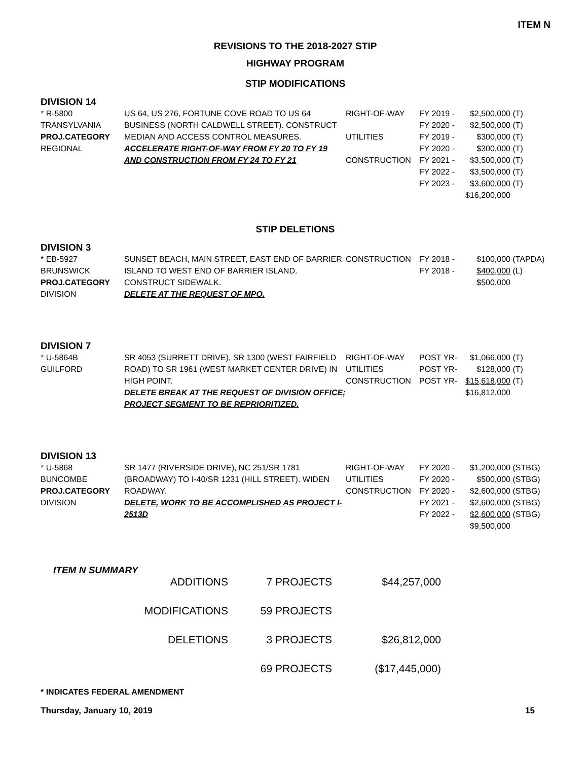ITEM N
REVISIONS TO THE 2018-2027 STIP
HIGHWAY PROGRAM
STIP MODIFICATIONS
DIVISION 14
| * R-5800 TRANSYLVANIA PROJ.CATEGORY REGIONAL | US 64, US 276, FORTUNE COVE ROAD TO US 64 BUSINESS (NORTH CALDWELL STREET). CONSTRUCT MEDIAN AND ACCESS CONTROL MEASURES. ACCELERATE RIGHT-OF-WAY FROM FY 20 TO FY 19 AND CONSTRUCTION FROM FY 24 TO FY 21 | RIGHT-OF-WAY UTILITIES CONSTRUCTION | FY 2019 - FY 2020 - FY 2019 - FY 2020 - FY 2021 - FY 2022 - FY 2023 - | $2,500,000 $2,500,000 $300,000 $300,000 $3,500,000 $3,500,000 $3,600,000 $16,200,000 | (T) (T) (T) (T) (T) (T) (T) |
STIP DELETIONS
DIVISION 3
| * EB-5927 BRUNSWICK PROJ.CATEGORY DIVISION | SUNSET BEACH, MAIN STREET, EAST END OF BARRIER ISLAND TO WEST END OF BARRIER ISLAND. CONSTRUCT SIDEWALK. DELETE AT THE REQUEST OF MPO. | CONSTRUCTION | FY 2018 - FY 2018 - | $100,000 $400,000 $500,000 | (TAPDA) (L) |
DIVISION 7
| * U-5864B GUILFORD | SR 4053 (SURRETT DRIVE), SR 1300 (WEST FAIRFIELD ROAD) TO SR 1961 (WEST MARKET CENTER DRIVE) IN HIGH POINT. DELETE BREAK AT THE REQUEST OF DIVISION OFFICE; PROJECT SEGMENT TO BE REPRIORITIZED. | RIGHT-OF-WAY UTILITIES CONSTRUCTION | POST YR- POST YR- POST YR- | $1,066,000 $128,000 $15,618,000 $16,812,000 | (T) (T) (T) |
DIVISION 13
| * U-5868 BUNCOMBE PROJ.CATEGORY DIVISION | SR 1477 (RIVERSIDE DRIVE), NC 251/SR 1781 (BROADWAY) TO I-40/SR 1231 (HILL STREET). WIDEN ROADWAY. DELETE, WORK TO BE ACCOMPLISHED AS PROJECT I-2513D | RIGHT-OF-WAY UTILITIES CONSTRUCTION | FY 2020 - FY 2020 - FY 2020 - FY 2021 - FY 2022 - | $1,200,000 $500,000 $2,600,000 $2,600,000 $2,600,000 $9,500,000 | (STBG) (STBG) (STBG) (STBG) (STBG) |
ITEM N SUMMARY
| ADDITIONS | 7 PROJECTS | $44,257,000 |
| MODIFICATIONS | 59 PROJECTS | |
| DELETIONS | 3 PROJECTS | $26,812,000 |
| | 69 PROJECTS | ($17,445,000) |
* INDICATES FEDERAL AMENDMENT
Thursday, January 10, 2019 15